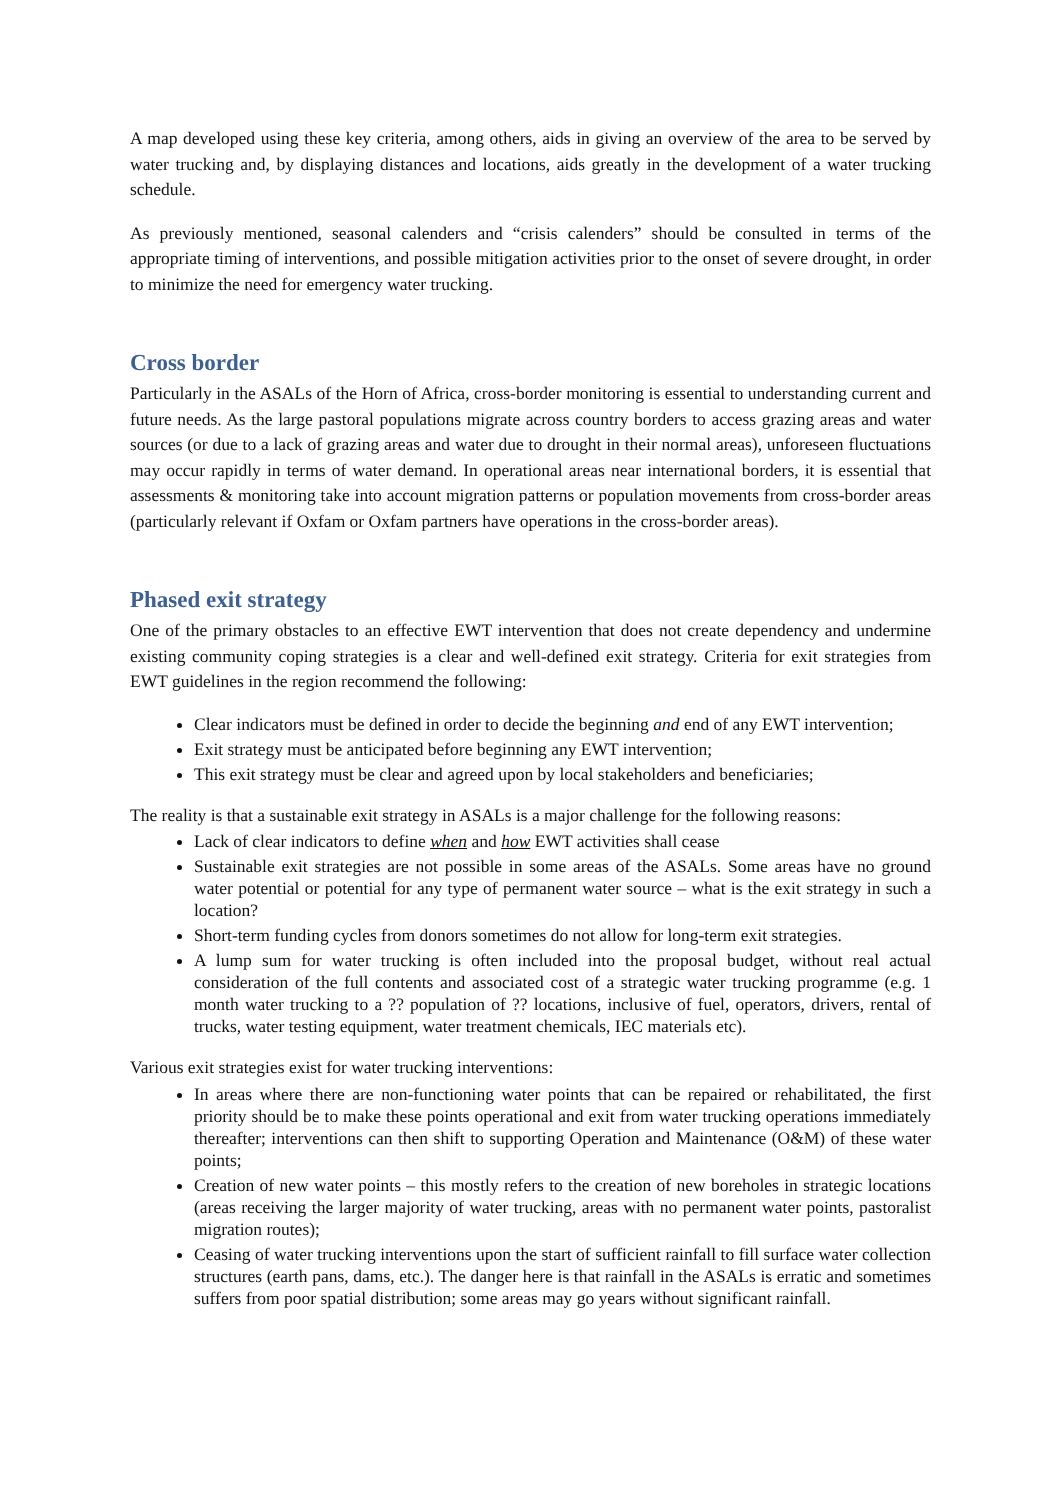A map developed using these key criteria, among others, aids in giving an overview of the area to be served by water trucking and, by displaying distances and locations, aids greatly in the development of a water trucking schedule.
As previously mentioned, seasonal calenders and “crisis calenders” should be consulted in terms of the appropriate timing of interventions, and possible mitigation activities prior to the onset of severe drought, in order to minimize the need for emergency water trucking.
Cross border
Particularly in the ASALs of the Horn of Africa, cross-border monitoring is essential to understanding current and future needs. As the large pastoral populations migrate across country borders to access grazing areas and water sources (or due to a lack of grazing areas and water due to drought in their normal areas), unforeseen fluctuations may occur rapidly in terms of water demand. In operational areas near international borders, it is essential that assessments & monitoring take into account migration patterns or population movements from cross-border areas (particularly relevant if Oxfam or Oxfam partners have operations in the cross-border areas).
Phased exit strategy
One of the primary obstacles to an effective EWT intervention that does not create dependency and undermine existing community coping strategies is a clear and well-defined exit strategy. Criteria for exit strategies from EWT guidelines in the region recommend the following:
Clear indicators must be defined in order to decide the beginning and end of any EWT intervention;
Exit strategy must be anticipated before beginning any EWT intervention;
This exit strategy must be clear and agreed upon by local stakeholders and beneficiaries;
The reality is that a sustainable exit strategy in ASALs is a major challenge for the following reasons:
Lack of clear indicators to define when and how EWT activities shall cease
Sustainable exit strategies are not possible in some areas of the ASALs. Some areas have no ground water potential or potential for any type of permanent water source – what is the exit strategy in such a location?
Short-term funding cycles from donors sometimes do not allow for long-term exit strategies.
A lump sum for water trucking is often included into the proposal budget, without real actual consideration of the full contents and associated cost of a strategic water trucking programme (e.g. 1 month water trucking to a ?? population of ?? locations, inclusive of fuel, operators, drivers, rental of trucks, water testing equipment, water treatment chemicals, IEC materials etc).
Various exit strategies exist for water trucking interventions:
In areas where there are non-functioning water points that can be repaired or rehabilitated, the first priority should be to make these points operational and exit from water trucking operations immediately thereafter; interventions can then shift to supporting Operation and Maintenance (O&M) of these water points;
Creation of new water points – this mostly refers to the creation of new boreholes in strategic locations (areas receiving the larger majority of water trucking, areas with no permanent water points, pastoralist migration routes);
Ceasing of water trucking interventions upon the start of sufficient rainfall to fill surface water collection structures (earth pans, dams, etc.). The danger here is that rainfall in the ASALs is erratic and sometimes suffers from poor spatial distribution; some areas may go years without significant rainfall.